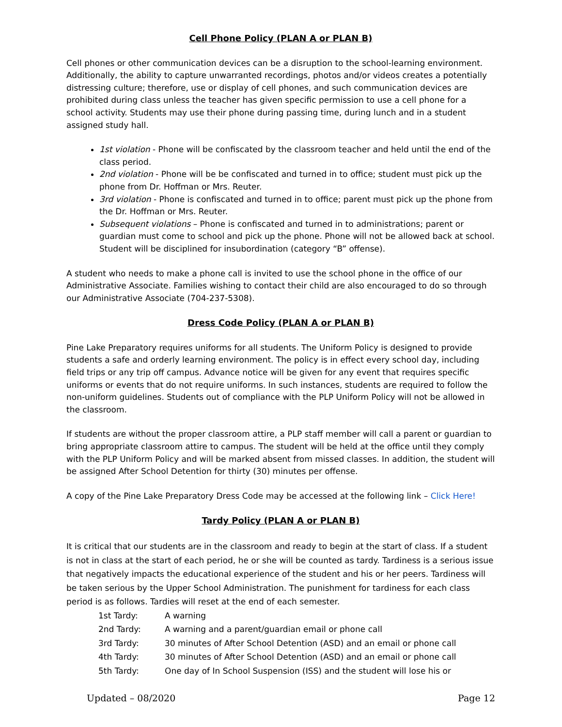Cell Phone Policy (PLAN A or PLAN B)
Cell phones or other communication devices can be a disruption to the school-learning environment. Additionally, the ability to capture unwarranted recordings, photos and/or videos creates a potentially distressing culture; therefore, use or display of cell phones, and such communication devices are prohibited during class unless the teacher has given specific permission to use a cell phone for a school activity. Students may use their phone during passing time, during lunch and in a student assigned study hall.
1st violation - Phone will be confiscated by the classroom teacher and held until the end of the class period.
2nd violation - Phone will be be confiscated and turned in to office; student must pick up the phone from Dr. Hoffman or Mrs. Reuter.
3rd violation - Phone is confiscated and turned in to office; parent must pick up the phone from the Dr. Hoffman or Mrs. Reuter.
Subsequent violations – Phone is confiscated and turned in to administrations; parent or guardian must come to school and pick up the phone. Phone will not be allowed back at school. Student will be disciplined for insubordination (category “B” offense).
A student who needs to make a phone call is invited to use the school phone in the office of our Administrative Associate. Families wishing to contact their child are also encouraged to do so through our Administrative Associate (704-237-5308).
Dress Code Policy (PLAN A or PLAN B)
Pine Lake Preparatory requires uniforms for all students. The Uniform Policy is designed to provide students a safe and orderly learning environment. The policy is in effect every school day, including field trips or any trip off campus. Advance notice will be given for any event that requires specific uniforms or events that do not require uniforms. In such instances, students are required to follow the non-uniform guidelines. Students out of compliance with the PLP Uniform Policy will not be allowed in the classroom.
If students are without the proper classroom attire, a PLP staff member will call a parent or guardian to bring appropriate classroom attire to campus. The student will be held at the office until they comply with the PLP Uniform Policy and will be marked absent from missed classes. In addition, the student will be assigned After School Detention for thirty (30) minutes per offense.
A copy of the Pine Lake Preparatory Dress Code may be accessed at the following link – Click Here!
Tardy Policy (PLAN A or PLAN B)
It is critical that our students are in the classroom and ready to begin at the start of class. If a student is not in class at the start of each period, he or she will be counted as tardy. Tardiness is a serious issue that negatively impacts the educational experience of the student and his or her peers. Tardiness will be taken serious by the Upper School Administration. The punishment for tardiness for each class period is as follows. Tardies will reset at the end of each semester.
| 1st Tardy: | A warning |
| 2nd Tardy: | A warning and a parent/guardian email or phone call |
| 3rd Tardy: | 30 minutes of After School Detention (ASD) and an email or phone call |
| 4th Tardy: | 30 minutes of After School Detention (ASD) and an email or phone call |
| 5th Tardy: | One day of In School Suspension (ISS) and the student will lose his or |
Updated – 08/2020 Page 12